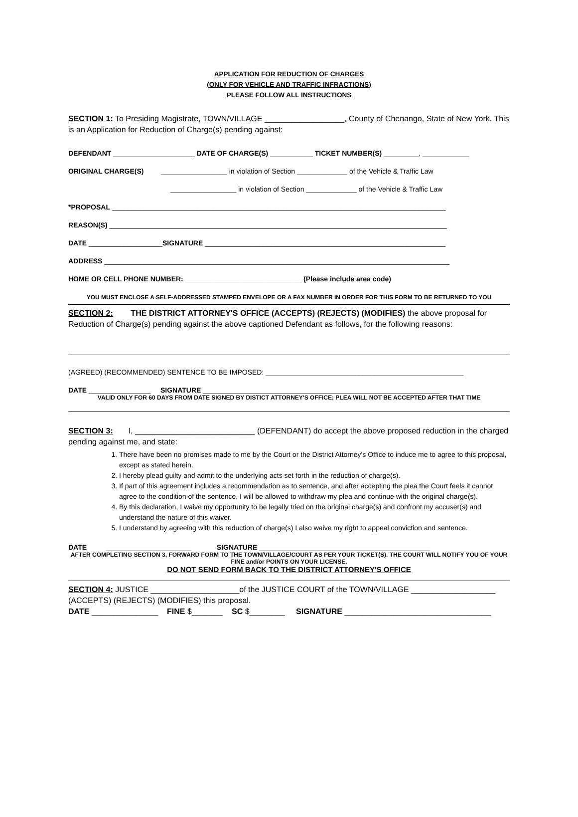APPLICATION FOR REDUCTION OF CHARGES
(ONLY FOR VEHICLE AND TRAFFIC INFRACTIONS)
PLEASE FOLLOW ALL INSTRUCTIONS
SECTION 1: To Presiding Magistrate, TOWN/VILLAGE __________________, County of Chenango, State of New York. This is an Application for Reduction of Charge(s) pending against:
DEFENDANT _____________________ DATE OF CHARGE(S) ___________ TICKET NUMBER(S) _________, ____________
ORIGINAL CHARGE(S) _________________ in violation of Section _____________ of the Vehicle & Traffic Law
_________________ in violation of Section _____________ of the Vehicle & Traffic Law
*PROPOSAL ______________________________________________________________________________________
REASON(S) _______________________________________________________________________________________
DATE ___________________SIGNATURE ______________________________________________________________
ADDRESS _________________________________________________________________________________________
HOME OR CELL PHONE NUMBER: ______________________________ (Please include area code)
YOU MUST ENCLOSE A SELF-ADDRESSED STAMPED ENVELOPE OR A FAX NUMBER IN ORDER FOR THIS FORM TO BE RETURNED TO YOU
SECTION 2: THE DISTRICT ATTORNEY'S OFFICE (ACCEPTS) (REJECTS) (MODIFIES) the above proposal for Reduction of Charge(s) pending against the above captioned Defendant as follows, for the following reasons:
(AGREED) (RECOMMENDED) SENTENCE TO BE IMPOSED: ___________________________________________________
DATE ________________ SIGNATURE _____________________________________________________________
VALID ONLY FOR 60 DAYS FROM DATE SIGNED BY DISTICT ATTORNEY'S OFFICE; PLEA WILL NOT BE ACCEPTED AFTER THAT TIME
SECTION 3: I, ___________________________ (DEFENDANT) do accept the above proposed reduction in the charged pending against me, and state:
1. There have been no promises made to me by the Court or the District Attorney's Office to induce me to agree to this proposal, except as stated herein.
2. I hereby plead guilty and admit to the underlying acts set forth in the reduction of charge(s).
3. If part of this agreement includes a recommendation as to sentence, and after accepting the plea the Court feels it cannot agree to the condition of the sentence, I will be allowed to withdraw my plea and continue with the original charge(s).
4. By this declaration, I waive my opportunity to be legally tried on the original charge(s) and confront my accuser(s) and understand the nature of this waiver.
5. I understand by agreeing with this reduction of charge(s) I also waive my right to appeal conviction and sentence.
DATE ______________________ SIGNATURE ____________________________________________
AFTER COMPLETING SECTION 3, FORWARD FORM TO THE TOWN/VILLAGE/COURT AS PER YOUR TICKET(S). THE COURT WILL NOTIFY YOU OF YOUR FINE and/or POINTS ON YOUR LICENSE.
DO NOT SEND FORM BACK TO THE DISTRICT ATTORNEY'S OFFICE
SECTION 4: JUSTICE ____________________of the JUSTICE COURT of the TOWN/VILLAGE ___________________
(ACCEPTS) (REJECTS) (MODIFIES) this proposal.
DATE _______________ FINE $_______ SC $________ SIGNATURE _________________________________